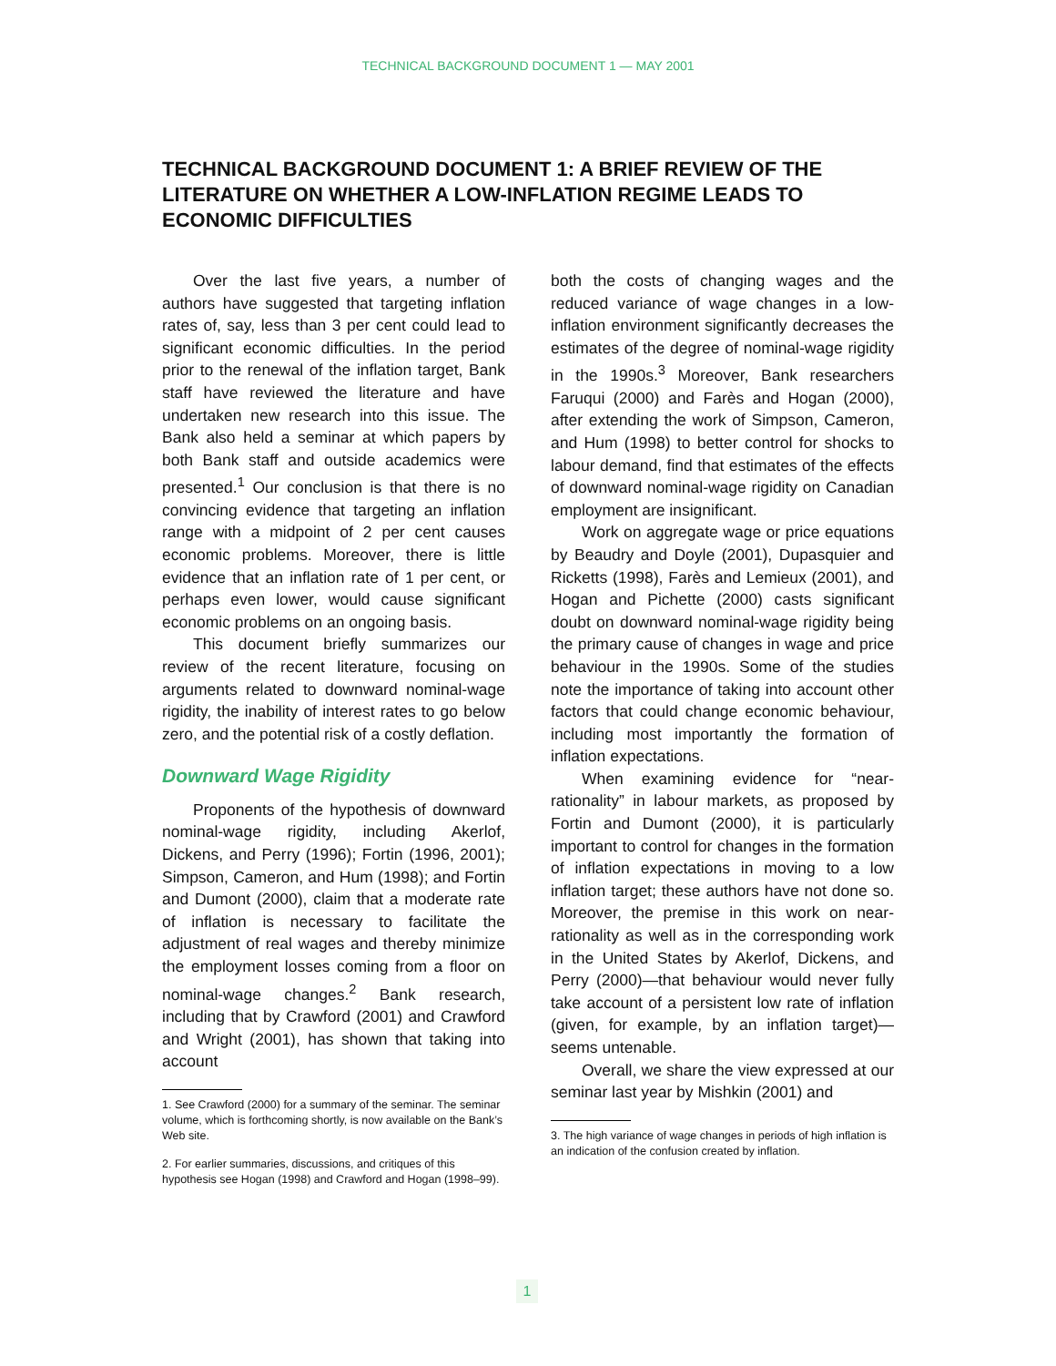TECHNICAL BACKGROUND DOCUMENT 1 — MAY 2001
TECHNICAL BACKGROUND DOCUMENT 1: A BRIEF REVIEW OF THE LITERATURE ON WHETHER A LOW-INFLATION REGIME LEADS TO ECONOMIC DIFFICULTIES
Over the last five years, a number of authors have suggested that targeting inflation rates of, say, less than 3 per cent could lead to significant economic difficulties. In the period prior to the renewal of the inflation target, Bank staff have reviewed the literature and have undertaken new research into this issue. The Bank also held a seminar at which papers by both Bank staff and outside academics were presented.<sup>1</sup> Our conclusion is that there is no convincing evidence that targeting an inflation range with a midpoint of 2 per cent causes economic problems. Moreover, there is little evidence that an inflation rate of 1 per cent, or perhaps even lower, would cause significant economic problems on an ongoing basis.
This document briefly summarizes our review of the recent literature, focusing on arguments related to downward nominal-wage rigidity, the inability of interest rates to go below zero, and the potential risk of a costly deflation.
Downward Wage Rigidity
Proponents of the hypothesis of downward nominal-wage rigidity, including Akerlof, Dickens, and Perry (1996); Fortin (1996, 2001); Simpson, Cameron, and Hum (1998); and Fortin and Dumont (2000), claim that a moderate rate of inflation is necessary to facilitate the adjustment of real wages and thereby minimize the employment losses coming from a floor on nominal-wage changes.<sup>2</sup> Bank research, including that by Crawford (2001) and Crawford and Wright (2001), has shown that taking into account
1. See Crawford (2000) for a summary of the seminar. The seminar volume, which is forthcoming shortly, is now available on the Bank’s Web site.
2. For earlier summaries, discussions, and critiques of this hypothesis see Hogan (1998) and Crawford and Hogan (1998–99).
both the costs of changing wages and the reduced variance of wage changes in a low-inflation environment significantly decreases the estimates of the degree of nominal-wage rigidity in the 1990s.<sup>3</sup> Moreover, Bank researchers Faruqui (2000) and Farès and Hogan (2000), after extending the work of Simpson, Cameron, and Hum (1998) to better control for shocks to labour demand, find that estimates of the effects of downward nominal-wage rigidity on Canadian employment are insignificant.
Work on aggregate wage or price equations by Beaudry and Doyle (2001), Dupasquier and Ricketts (1998), Farès and Lemieux (2001), and Hogan and Pichette (2000) casts significant doubt on downward nominal-wage rigidity being the primary cause of changes in wage and price behaviour in the 1990s. Some of the studies note the importance of taking into account other factors that could change economic behaviour, including most importantly the formation of inflation expectations.
When examining evidence for “near-rationality” in labour markets, as proposed by Fortin and Dumont (2000), it is particularly important to control for changes in the formation of inflation expectations in moving to a low inflation target; these authors have not done so. Moreover, the premise in this work on near-rationality as well as in the corresponding work in the United States by Akerlof, Dickens, and Perry (2000)—that behaviour would never fully take account of a persistent low rate of inflation (given, for example, by an inflation target)—seems untenable.
Overall, we share the view expressed at our seminar last year by Mishkin (2001) and
3. The high variance of wage changes in periods of high inflation is an indication of the confusion created by inflation.
1